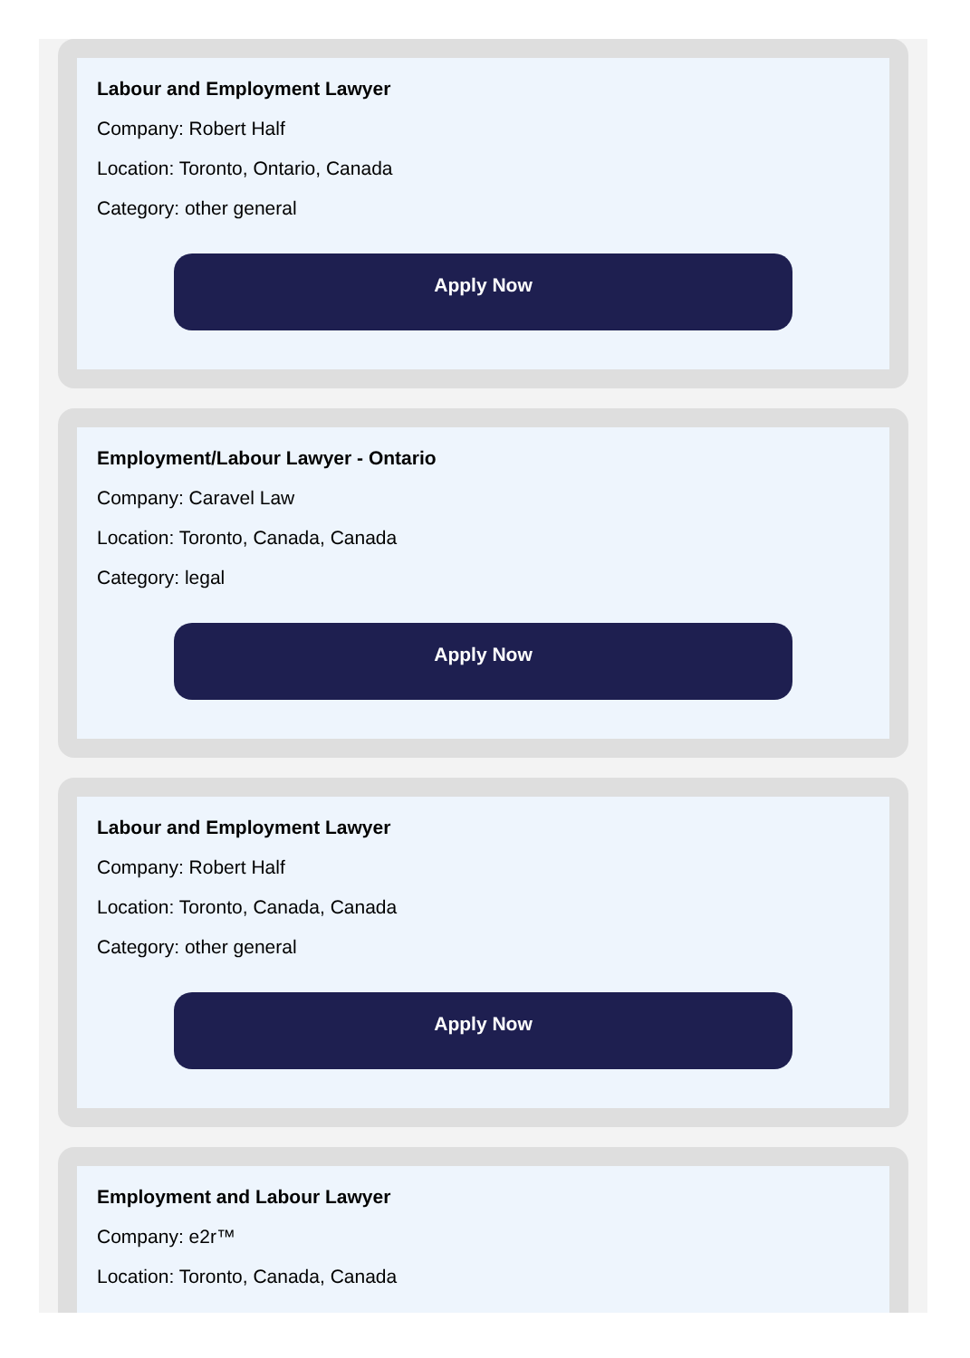Labour and Employment Lawyer
Company: Robert Half
Location: Toronto, Ontario, Canada
Category: other general
Apply Now
Employment/Labour Lawyer - Ontario
Company: Caravel Law
Location: Toronto, Canada, Canada
Category: legal
Apply Now
Labour and Employment Lawyer
Company: Robert Half
Location: Toronto, Canada, Canada
Category: other general
Apply Now
Employment and Labour Lawyer
Company: e2r™
Location: Toronto, Canada, Canada